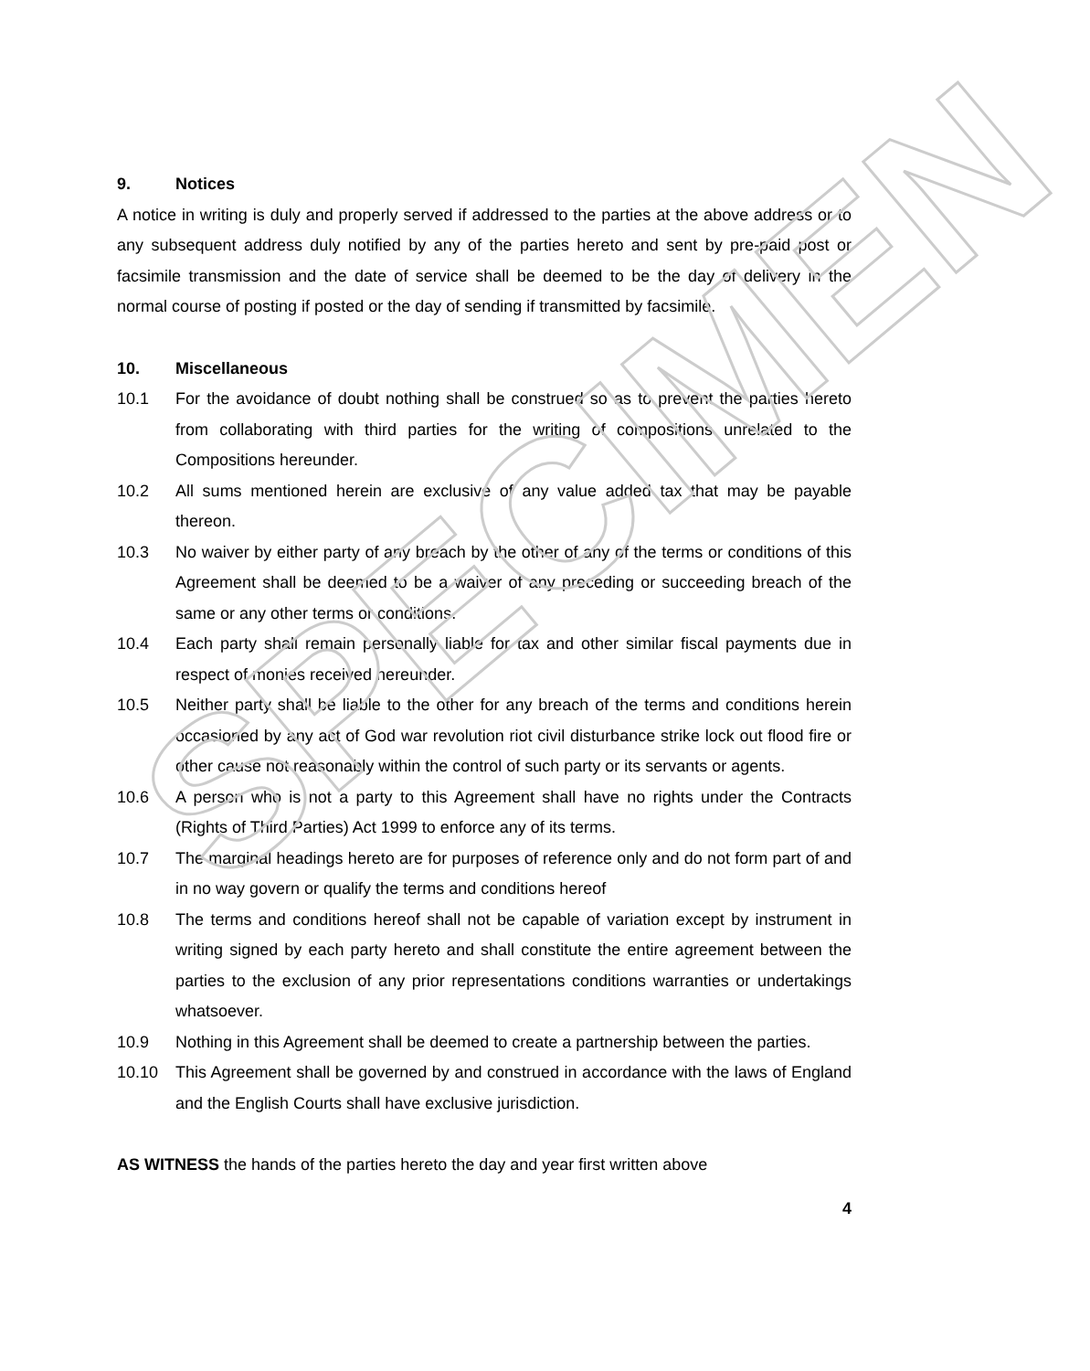SPECIMEN
9. Notices
A notice in writing is duly and properly served if addressed to the parties at the above address or to any subsequent address duly notified by any of the parties hereto and sent by pre-paid post or facsimile transmission and the date of service shall be deemed to be the day of delivery in the normal course of posting if posted or the day of sending if transmitted by facsimile.
10. Miscellaneous
10.1 For the avoidance of doubt nothing shall be construed so as to prevent the parties hereto from collaborating with third parties for the writing of compositions unrelated to the Compositions hereunder.
10.2 All sums mentioned herein are exclusive of any value added tax that may be payable thereon.
10.3 No waiver by either party of any breach by the other of any of the terms or conditions of this Agreement shall be deemed to be a waiver of any preceding or succeeding breach of the same or any other terms or conditions.
10.4 Each party shall remain personally liable for tax and other similar fiscal payments due in respect of monies received hereunder.
10.5 Neither party shall be liable to the other for any breach of the terms and conditions herein occasioned by any act of God war revolution riot civil disturbance strike lock out flood fire or other cause not reasonably within the control of such party or its servants or agents.
10.6 A person who is not a party to this Agreement shall have no rights under the Contracts (Rights of Third Parties) Act 1999 to enforce any of its terms.
10.7 The marginal headings hereto are for purposes of reference only and do not form part of and in no way govern or qualify the terms and conditions hereof
10.8 The terms and conditions hereof shall not be capable of variation except by instrument in writing signed by each party hereto and shall constitute the entire agreement between the parties to the exclusion of any prior representations conditions warranties or undertakings whatsoever.
10.9 Nothing in this Agreement shall be deemed to create a partnership between the parties.
10.10 This Agreement shall be governed by and construed in accordance with the laws of England and the English Courts shall have exclusive jurisdiction.
AS WITNESS the hands of the parties hereto the day and year first written above
4